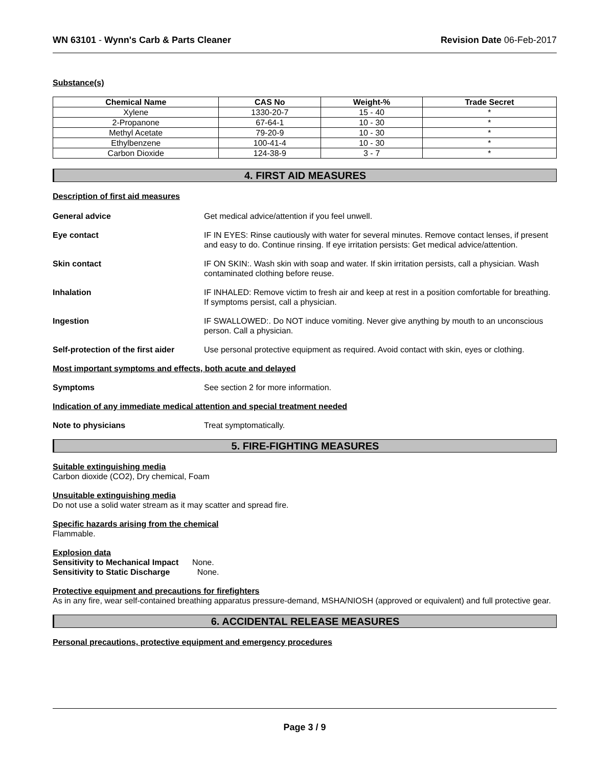WN 63101 - Wynn's Carb & Parts Cleaner Revision Date 06-Feb-2017
Substance(s)
| Chemical Name | CAS No | Weight-% | Trade Secret |
| --- | --- | --- | --- |
| Xylene | 1330-20-7 | 15 - 40 | * |
| 2-Propanone | 67-64-1 | 10 - 30 | * |
| Methyl Acetate | 79-20-9 | 10 - 30 | * |
| Ethylbenzene | 100-41-4 | 10 - 30 | * |
| Carbon Dioxide | 124-38-9 | 3 - 7 | * |
4. FIRST AID MEASURES
Description of first aid measures
General advice Get medical advice/attention if you feel unwell.
Eye contact IF IN EYES: Rinse cautiously with water for several minutes. Remove contact lenses, if present and easy to do. Continue rinsing. If eye irritation persists: Get medical advice/attention.
Skin contact IF ON SKIN:. Wash skin with soap and water. If skin irritation persists, call a physician. Wash contaminated clothing before reuse.
Inhalation IF INHALED: Remove victim to fresh air and keep at rest in a position comfortable for breathing. If symptoms persist, call a physician.
Ingestion IF SWALLOWED:. Do NOT induce vomiting. Never give anything by mouth to an unconscious person. Call a physician.
Self-protection of the first aider
Use personal protective equipment as required. Avoid contact with skin, eyes or clothing.
Most important symptoms and effects, both acute and delayed
Symptoms See section 2 for more information.
Indication of any immediate medical attention and special treatment needed
Note to physicians Treat symptomatically.
5. FIRE-FIGHTING MEASURES
Suitable extinguishing media
Carbon dioxide (CO2), Dry chemical, Foam
Unsuitable extinguishing media
Do not use a solid water stream as it may scatter and spread fire.
Specific hazards arising from the chemical
Flammable.
Explosion data
Sensitivity to Mechanical Impact None.
Sensitivity to Static Discharge None.
Protective equipment and precautions for firefighters
As in any fire, wear self-contained breathing apparatus pressure-demand, MSHA/NIOSH (approved or equivalent) and full protective gear.
6. ACCIDENTAL RELEASE MEASURES
Personal precautions, protective equipment and emergency procedures
Page 3 / 9